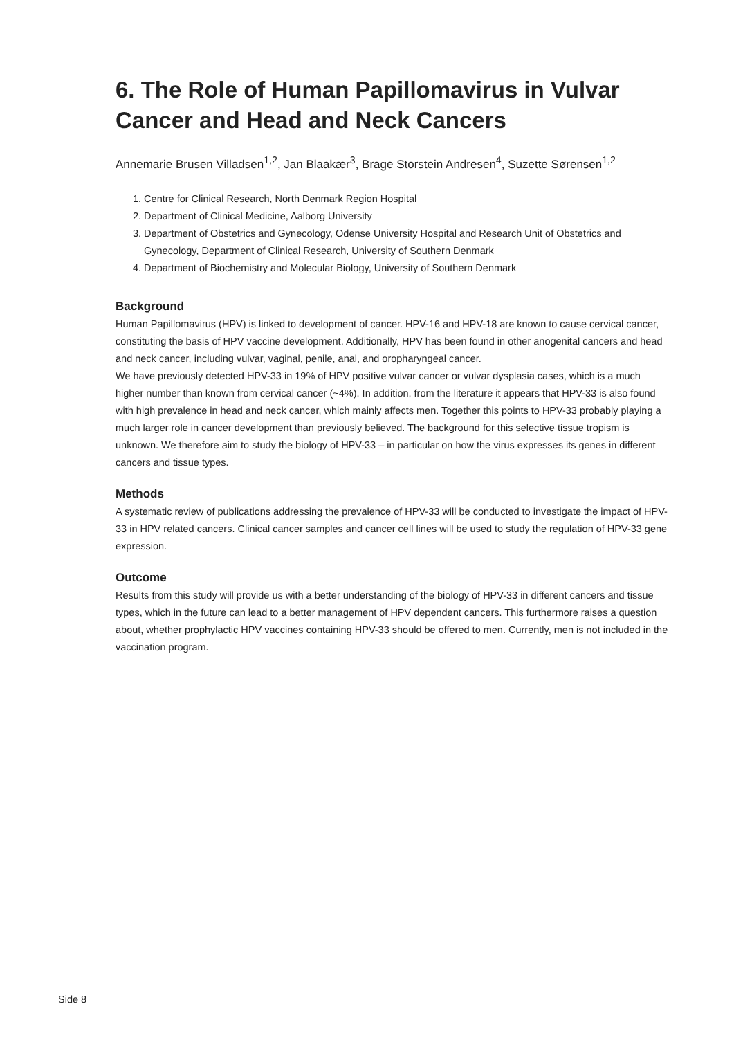6. The Role of Human Papillomavirus in Vulvar Cancer and Head and Neck Cancers
Annemarie Brusen Villadsen<sup>1,2</sup>, Jan Blaakær<sup>3</sup>, Brage Storstein Andresen<sup>4</sup>, Suzette Sørensen<sup>1,2</sup>
1. Centre for Clinical Research, North Denmark Region Hospital
2. Department of Clinical Medicine, Aalborg University
3. Department of Obstetrics and Gynecology, Odense University Hospital and Research Unit of Obstetrics and Gynecology, Department of Clinical Research, University of Southern Denmark
4. Department of Biochemistry and Molecular Biology, University of Southern Denmark
Background
Human Papillomavirus (HPV) is linked to development of cancer. HPV-16 and HPV-18 are known to cause cervical cancer, constituting the basis of HPV vaccine development. Additionally, HPV has been found in other anogenital cancers and head and neck cancer, including vulvar, vaginal, penile, anal, and oropharyngeal cancer.
We have previously detected HPV-33 in 19% of HPV positive vulvar cancer or vulvar dysplasia cases, which is a much higher number than known from cervical cancer (~4%). In addition, from the literature it appears that HPV-33 is also found with high prevalence in head and neck cancer, which mainly affects men. Together this points to HPV-33 probably playing a much larger role in cancer development than previously believed. The background for this selective tissue tropism is unknown. We therefore aim to study the biology of HPV-33 – in particular on how the virus expresses its genes in different cancers and tissue types.
Methods
A systematic review of publications addressing the prevalence of HPV-33 will be conducted to investigate the impact of HPV-33 in HPV related cancers. Clinical cancer samples and cancer cell lines will be used to study the regulation of HPV-33 gene expression.
Outcome
Results from this study will provide us with a better understanding of the biology of HPV-33 in different cancers and tissue types, which in the future can lead to a better management of HPV dependent cancers. This furthermore raises a question about, whether prophylactic HPV vaccines containing HPV-33 should be offered to men. Currently, men is not included in the vaccination program.
Side 8